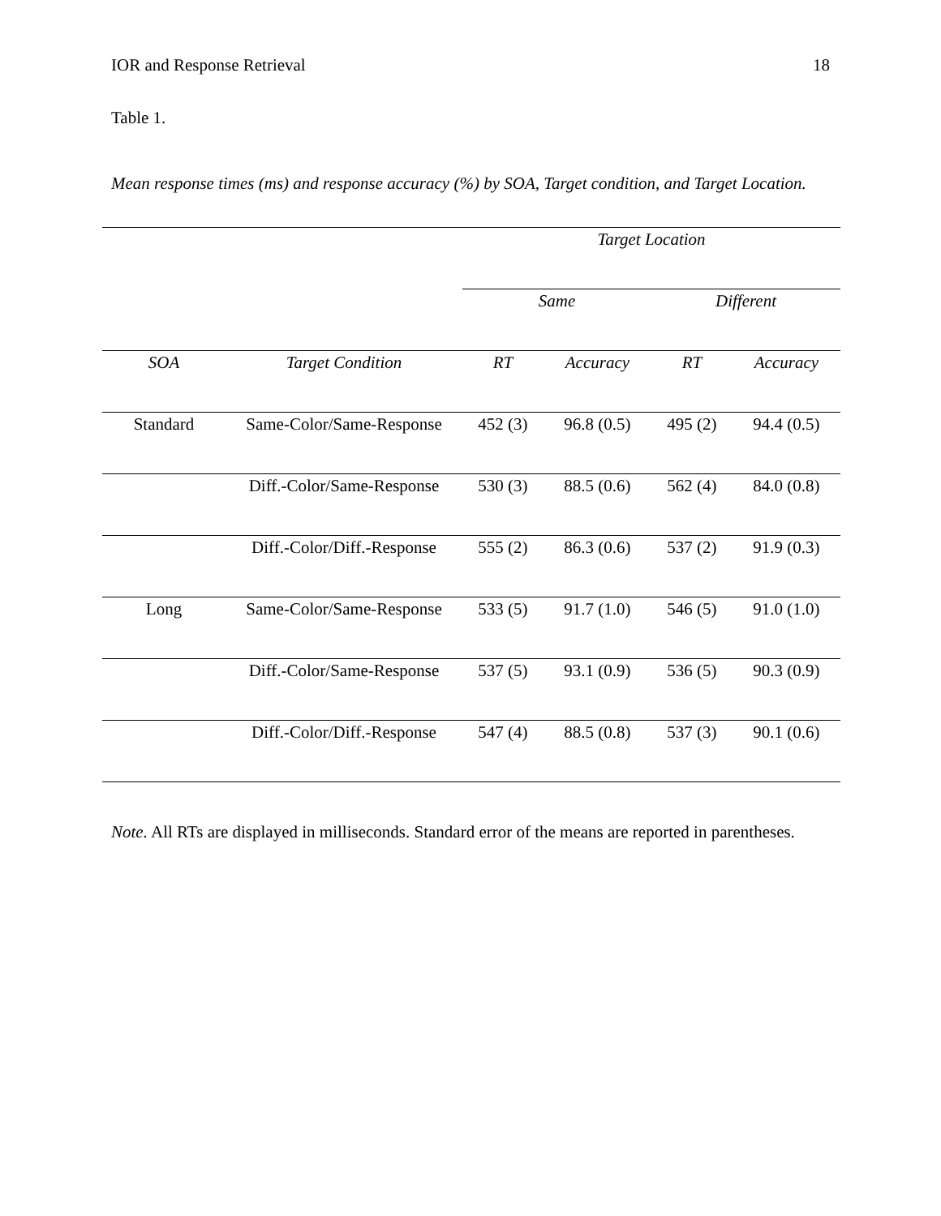IOR and Response Retrieval 18
Table 1.
Mean response times (ms) and response accuracy (%) by SOA, Target condition, and Target Location.
| | | Target Location | | | |
| --- | --- | --- | --- | --- | --- |
| | | Same | | Different | |
| SOA | Target Condition | RT | Accuracy | RT | Accuracy |
| Standard | Same-Color/Same-Response | 452 (3) | 96.8 (0.5) | 495 (2) | 94.4 (0.5) |
| | Diff.-Color/Same-Response | 530 (3) | 88.5 (0.6) | 562 (4) | 84.0 (0.8) |
| | Diff.-Color/Diff.-Response | 555 (2) | 86.3 (0.6) | 537 (2) | 91.9 (0.3) |
| Long | Same-Color/Same-Response | 533 (5) | 91.7 (1.0) | 546 (5) | 91.0 (1.0) |
| | Diff.-Color/Same-Response | 537 (5) | 93.1 (0.9) | 536 (5) | 90.3 (0.9) |
| | Diff.-Color/Diff.-Response | 547 (4) | 88.5 (0.8) | 537 (3) | 90.1 (0.6) |
Note. All RTs are displayed in milliseconds. Standard error of the means are reported in parentheses.